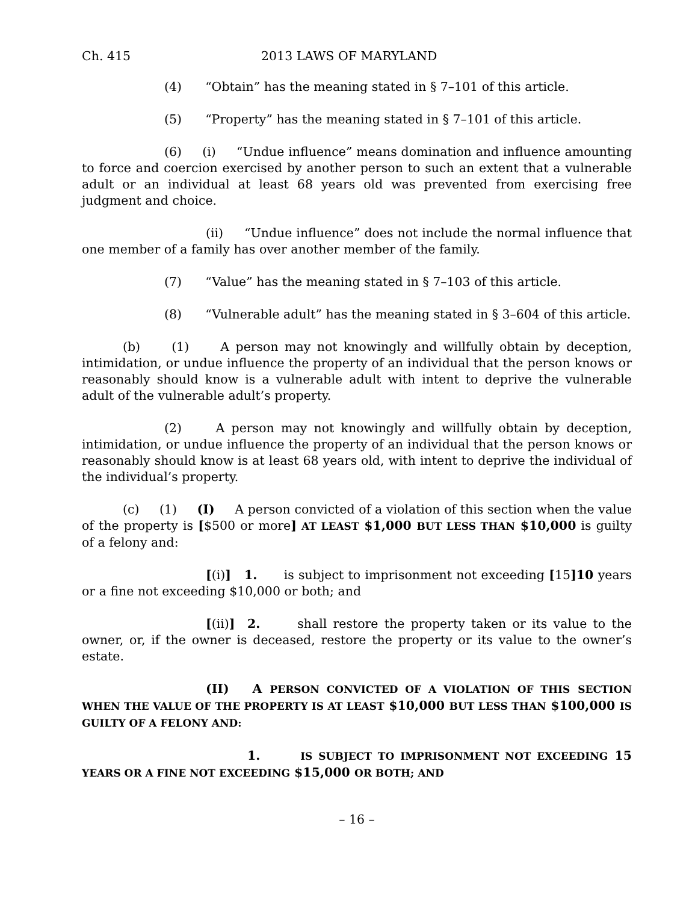Ch. 415 2013 LAWS OF MARYLAND
(4) “Obtain” has the meaning stated in § 7–101 of this article.
(5) “Property” has the meaning stated in § 7–101 of this article.
(6) (i) “Undue influence” means domination and influence amounting to force and coercion exercised by another person to such an extent that a vulnerable adult or an individual at least 68 years old was prevented from exercising free judgment and choice.
(ii) “Undue influence” does not include the normal influence that one member of a family has over another member of the family.
(7) “Value” has the meaning stated in § 7–103 of this article.
(8) “Vulnerable adult” has the meaning stated in § 3–604 of this article.
(b) (1) A person may not knowingly and willfully obtain by deception, intimidation, or undue influence the property of an individual that the person knows or reasonably should know is a vulnerable adult with intent to deprive the vulnerable adult of the vulnerable adult’s property.
(2) A person may not knowingly and willfully obtain by deception, intimidation, or undue influence the property of an individual that the person knows or reasonably should know is at least 68 years old, with intent to deprive the individual of the individual’s property.
(c) (1) (I) A person convicted of a violation of this section when the value of the property is [$500 or more] AT LEAST $1,000 BUT LESS THAN $10,000 is guilty of a felony and:
[(i)] 1. is subject to imprisonment not exceeding [15]10 years or a fine not exceeding $10,000 or both; and
[(ii)] 2. shall restore the property taken or its value to the owner, or, if the owner is deceased, restore the property or its value to the owner’s estate.
(II) A PERSON CONVICTED OF A VIOLATION OF THIS SECTION WHEN THE VALUE OF THE PROPERTY IS AT LEAST $10,000 BUT LESS THAN $100,000 IS GUILTY OF A FELONY AND:
1. IS SUBJECT TO IMPRISONMENT NOT EXCEEDING 15 YEARS OR A FINE NOT EXCEEDING $15,000 OR BOTH; AND
– 16 –